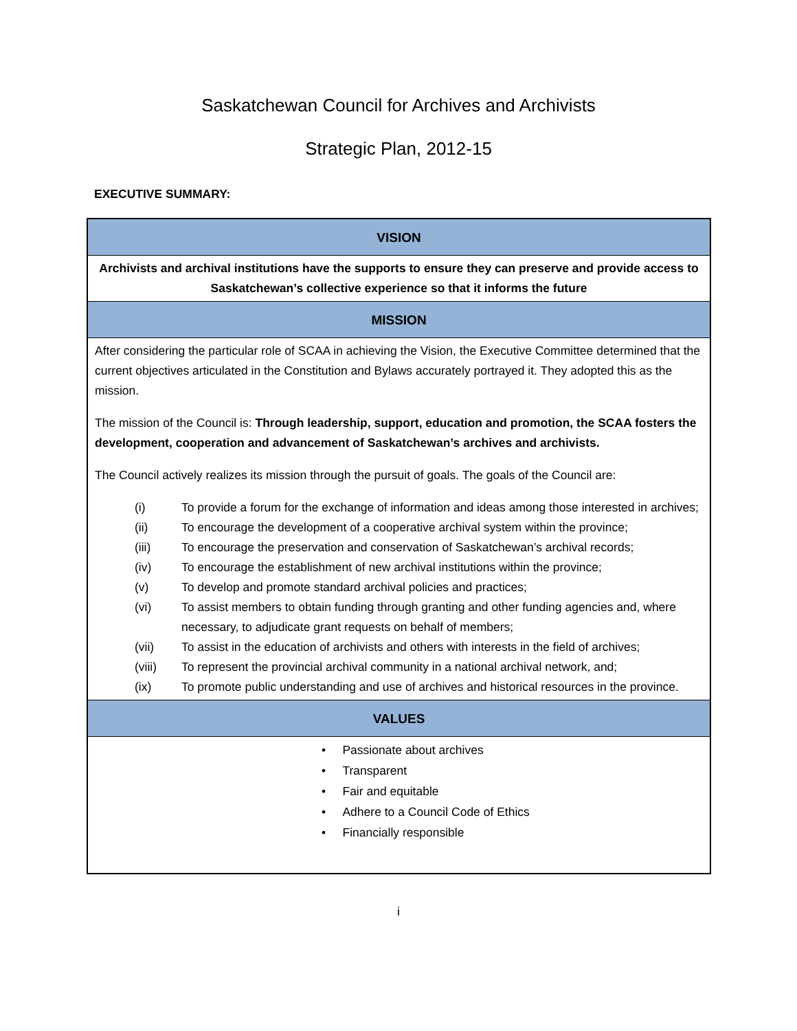Saskatchewan Council for Archives and Archivists
Strategic Plan, 2012-15
EXECUTIVE SUMMARY:
| VISION |
| Archivists and archival institutions have the supports to ensure they can preserve and provide access to Saskatchewan’s collective experience so that it informs the future |
| MISSION |
| After considering the particular role of SCAA in achieving the Vision, the Executive Committee determined that the current objectives articulated in the Constitution and Bylaws accurately portrayed it. They adopted this as the mission. The mission of the Council is: Through leadership, support, education and promotion, the SCAA fosters the development, cooperation and advancement of Saskatchewan’s archives and archivists. The Council actively realizes its mission through the pursuit of goals. The goals of the Council are: (i) To provide a forum for the exchange of information and ideas among those interested in archives; (ii) To encourage the development of a cooperative archival system within the province; (iii) To encourage the preservation and conservation of Saskatchewan’s archival records; (iv) To encourage the establishment of new archival institutions within the province; (v) To develop and promote standard archival policies and practices; (vi) To assist members to obtain funding through granting and other funding agencies and, where necessary, to adjudicate grant requests on behalf of members; (vii) To assist in the education of archivists and others with interests in the field of archives; (viii) To represent the provincial archival community in a national archival network, and; (ix) To promote public understanding and use of archives and historical resources in the province. |
| VALUES |
| • Passionate about archives • Transparent • Fair and equitable • Adhere to a Council Code of Ethics • Financially responsible |
i